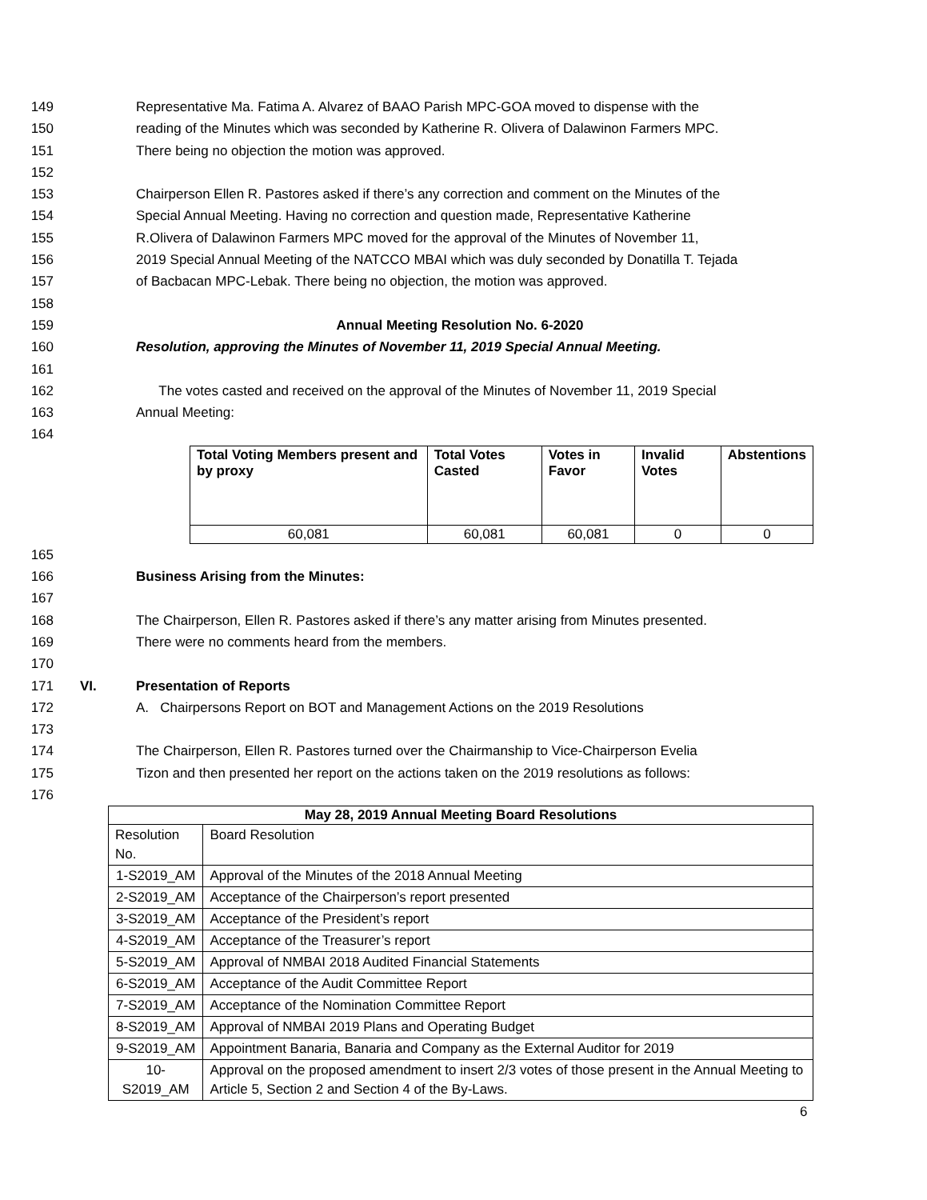149 Representative Ma. Fatima A. Alvarez of BAAO Parish MPC-GOA moved to dispense with the
150 reading of the Minutes which was seconded by Katherine R. Olivera of Dalawinon Farmers MPC.
151 There being no objection the motion was approved.
152
153 Chairperson Ellen R. Pastores asked if there’s any correction and comment on the Minutes of the
154 Special Annual Meeting. Having no correction and question made, Representative Katherine
155 R.Olivera of Dalawinon Farmers MPC moved for the approval of the Minutes of November 11,
156 2019 Special Annual Meeting of the NATCCO MBAI which was duly seconded by Donatilla T. Tejada
157 of Bacbacan MPC-Lebak. There being no objection, the motion was approved.
158
159 Annual Meeting Resolution No. 6-2020
160 Resolution, approving the Minutes of November 11, 2019 Special Annual Meeting.
161
162 The votes casted and received on the approval of the Minutes of November 11, 2019 Special
163 Annual Meeting:
164
| Total Voting Members present and by proxy | Total Votes Casted | Votes in Favor | Invalid Votes | Abstentions |
| --- | --- | --- | --- | --- |
| 60,081 | 60,081 | 60,081 | 0 | 0 |
165
166 Business Arising from the Minutes:
167
168 The Chairperson, Ellen R. Pastores asked if there’s any matter arising from Minutes presented.
169 There were no comments heard from the members.
170
171 VI. Presentation of Reports
172 A. Chairpersons Report on BOT and Management Actions on the 2019 Resolutions
173
174 The Chairperson, Ellen R. Pastores turned over the Chairmanship to Vice-Chairperson Evelia
175 Tizon and then presented her report on the actions taken on the 2019 resolutions as follows:
176
| May 28, 2019 Annual Meeting Board Resolutions | |
| --- | --- |
| Resolution No. | Board Resolution |
| 1-S2019_AM | Approval of the Minutes of the 2018 Annual Meeting |
| 2-S2019_AM | Acceptance of the Chairperson’s report presented |
| 3-S2019_AM | Acceptance of the President’s report |
| 4-S2019_AM | Acceptance of the Treasurer’s report |
| 5-S2019_AM | Approval of NMBAI 2018 Audited Financial Statements |
| 6-S2019_AM | Acceptance of the Audit Committee Report |
| 7-S2019_AM | Acceptance of the Nomination Committee Report |
| 8-S2019_AM | Approval of NMBAI 2019 Plans and Operating Budget |
| 9-S2019_AM | Appointment Banaria, Banaria and Company as the External Auditor for 2019 |
| 10-S2019_AM | Approval on the proposed amendment to insert 2/3 votes of those present in the Annual Meeting to Article 5, Section 2 and Section 4 of the By-Laws. |
6